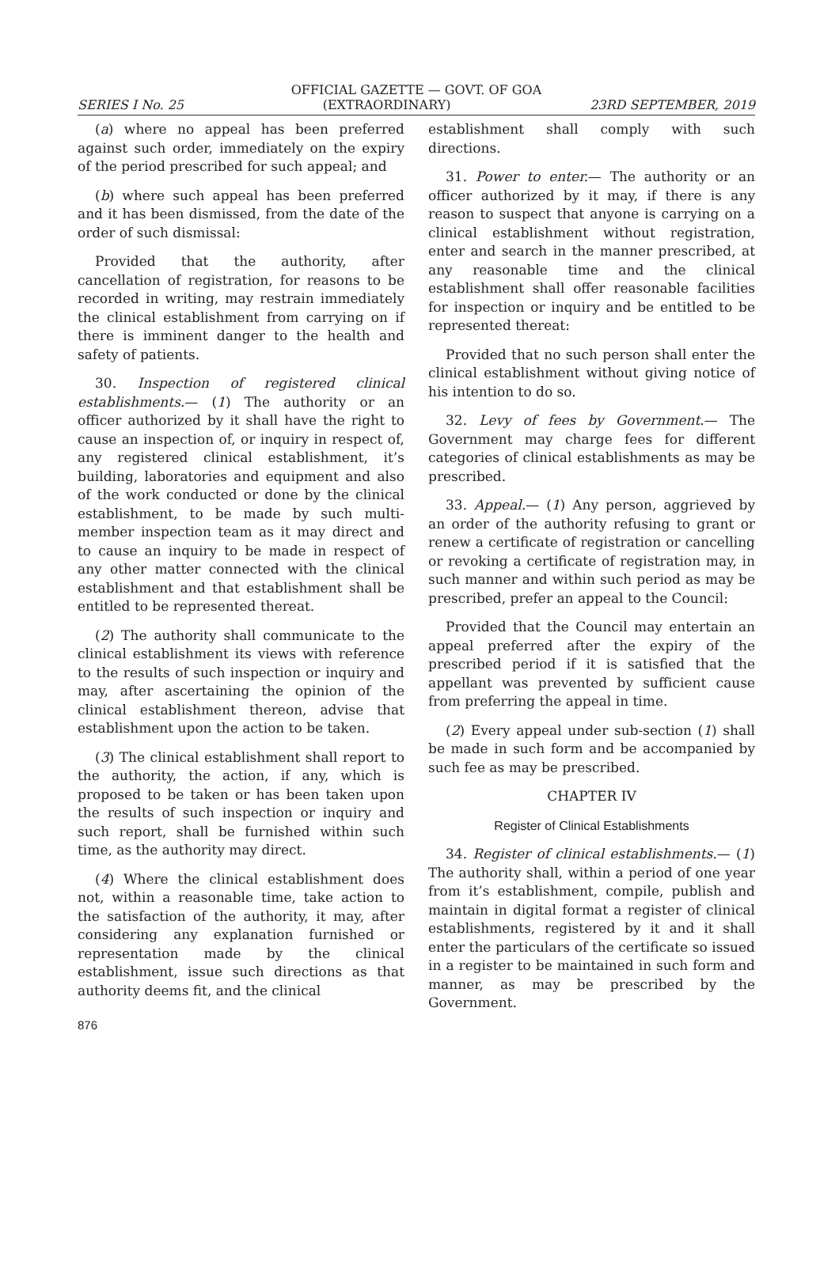OFFICIAL GAZETTE — GOVT. OF GOA
SERIES I No. 25 (EXTRAORDINARY) 23RD SEPTEMBER, 2019
(a) where no appeal has been preferred against such order, immediately on the expiry of the period prescribed for such appeal; and
(b) where such appeal has been preferred and it has been dismissed, from the date of the order of such dismissal:
Provided that the authority, after cancellation of registration, for reasons to be recorded in writing, may restrain immediately the clinical establishment from carrying on if there is imminent danger to the health and safety of patients.
30. Inspection of registered clinical establishments.— (1) The authority or an officer authorized by it shall have the right to cause an inspection of, or inquiry in respect of, any registered clinical establishment, it’s building, laboratories and equipment and also of the work conducted or done by the clinical establishment, to be made by such multi-member inspection team as it may direct and to cause an inquiry to be made in respect of any other matter connected with the clinical establishment and that establishment shall be entitled to be represented thereat.
(2) The authority shall communicate to the clinical establishment its views with reference to the results of such inspection or inquiry and may, after ascertaining the opinion of the clinical establishment thereon, advise that establishment upon the action to be taken.
(3) The clinical establishment shall report to the authority, the action, if any, which is proposed to be taken or has been taken upon the results of such inspection or inquiry and such report, shall be furnished within such time, as the authority may direct.
(4) Where the clinical establishment does not, within a reasonable time, take action to the satisfaction of the authority, it may, after considering any explanation furnished or representation made by the clinical establishment, issue such directions as that authority deems fit, and the clinical
876
establishment shall comply with such directions.
31. Power to enter.— The authority or an officer authorized by it may, if there is any reason to suspect that anyone is carrying on a clinical establishment without registration, enter and search in the manner prescribed, at any reasonable time and the clinical establishment shall offer reasonable facilities for inspection or inquiry and be entitled to be represented thereat:
Provided that no such person shall enter the clinical establishment without giving notice of his intention to do so.
32. Levy of fees by Government.— The Government may charge fees for different categories of clinical establishments as may be prescribed.
33. Appeal.— (1) Any person, aggrieved by an order of the authority refusing to grant or renew a certificate of registration or cancelling or revoking a certificate of registration may, in such manner and within such period as may be prescribed, prefer an appeal to the Council:
Provided that the Council may entertain an appeal preferred after the expiry of the prescribed period if it is satisfied that the appellant was prevented by sufficient cause from preferring the appeal in time.
(2) Every appeal under sub-section (1) shall be made in such form and be accompanied by such fee as may be prescribed.
CHAPTER IV
Register of Clinical Establishments
34. Register of clinical establishments.— (1) The authority shall, within a period of one year from it’s establishment, compile, publish and maintain in digital format a register of clinical establishments, registered by it and it shall enter the particulars of the certificate so issued in a register to be maintained in such form and manner, as may be prescribed by the Government.